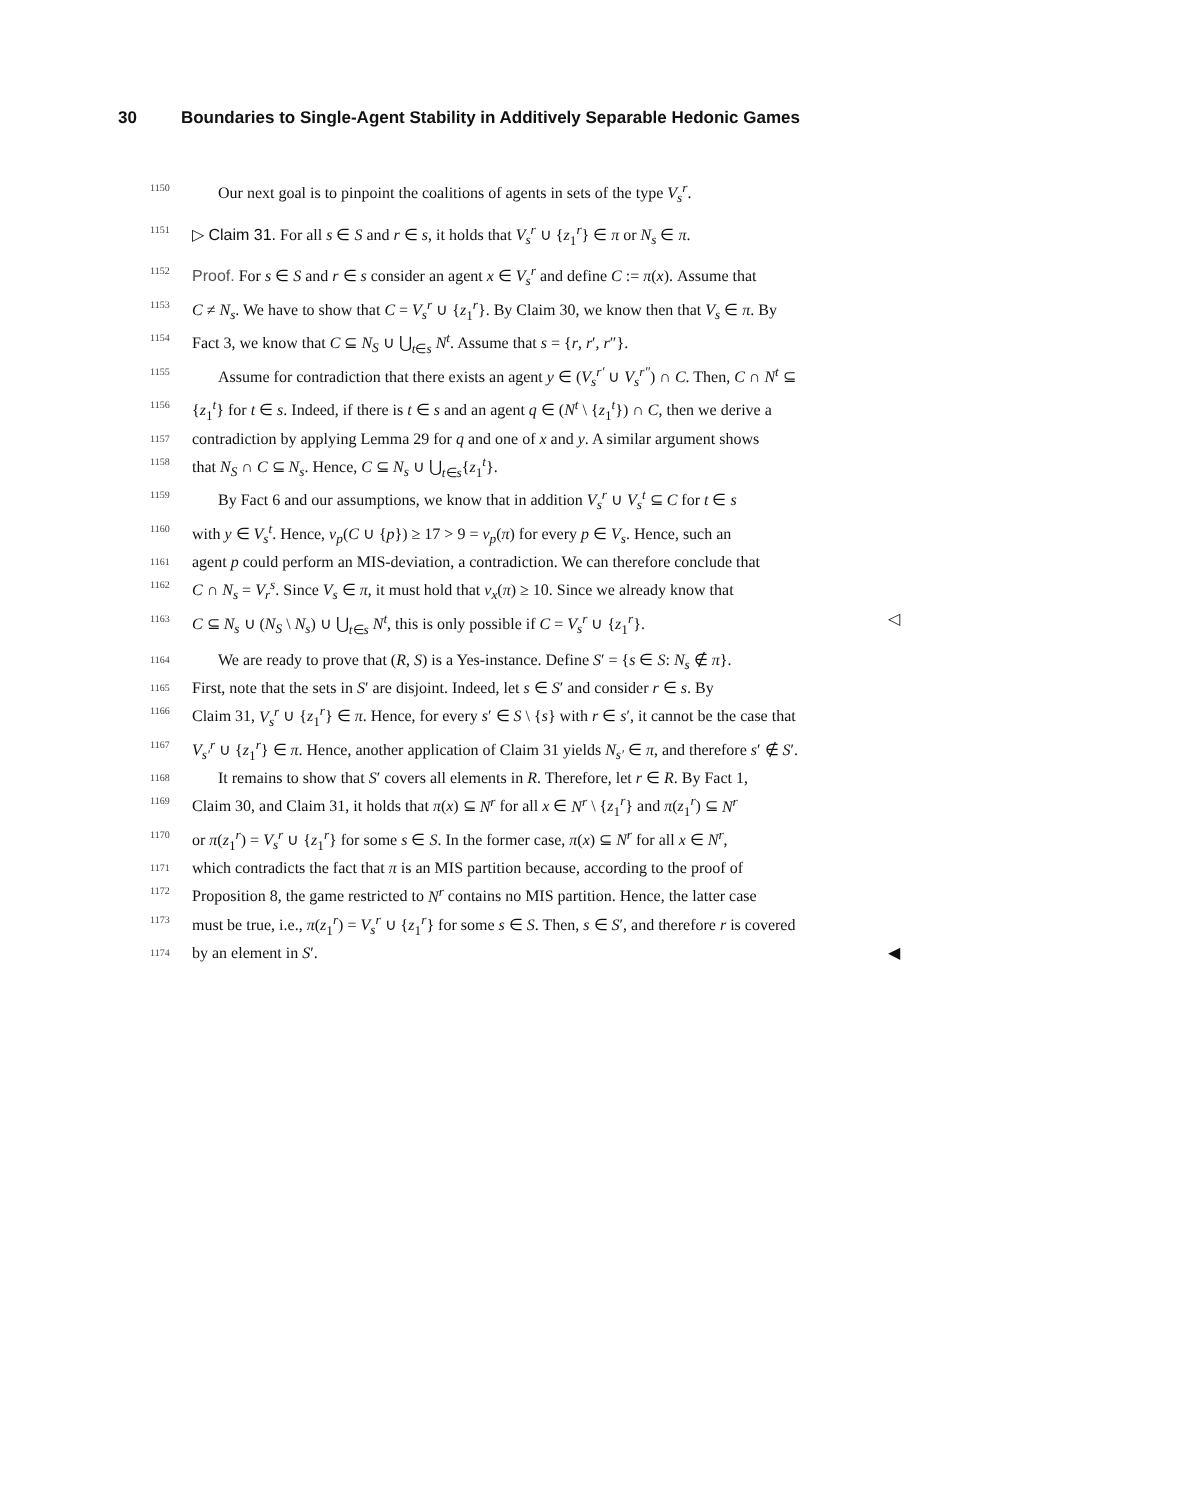30 Boundaries to Single-Agent Stability in Additively Separable Hedonic Games
1150
Our next goal is to pinpoint the coalitions of agents in sets of the type V<sub>s</sub><sup>r</sup>.
1151
▷ Claim 31. For all s ∈ S and r ∈ s, it holds that V<sub>s</sub><sup>r</sup> ∪ {z<sub>1</sub><sup>r</sup>} ∈ π or N<sub>s</sub> ∈ π.
1152
Proof. For s ∈ S and r ∈ s consider an agent x ∈ V<sub>s</sub><sup>r</sup> and define C := π(x). Assume that
1153
C ≠ N<sub>s</sub>. We have to show that C = V<sub>s</sub><sup>r</sup> ∪ {z<sub>1</sub><sup>r</sup>}. By Claim 30, we know then that V<sub>s</sub> ∈ π. By
1154
Fact 3, we know that C ⊆ N<sub>S</sub> ∪ ⋃<sub>t∈s</sub> N<sup>t</sup>. Assume that s = {r, r′, r″}.
1155
Assume for contradiction that there exists an agent y ∈ (V<sub>s</sub><sup>r′</sup> ∪ V<sub>s</sub><sup>r″</sup>) ∩ C. Then, C ∩ N<sup>t</sup> ⊆
1156
{z<sub>1</sub><sup>t</sup>} for t ∈ s. Indeed, if there is t ∈ s and an agent q ∈ (N<sup>t</sup> \ {z<sub>1</sub><sup>t</sup>}) ∩ C, then we derive a
1157
contradiction by applying Lemma 29 for q and one of x and y. A similar argument shows
1158
that N<sub>S</sub> ∩ C ⊆ N<sub>s</sub>. Hence, C ⊆ N<sub>s</sub> ∪ ⋃<sub>t∈s</sub>{z<sub>1</sub><sup>t</sup>}.
1159
By Fact 6 and our assumptions, we know that in addition V<sub>s</sub><sup>r</sup> ∪ V<sub>s</sub><sup>t</sup> ⊆ C for t ∈ s
1160
with y ∈ V<sub>s</sub><sup>t</sup>. Hence, v<sub>p</sub>(C ∪ {p}) ≥ 17 > 9 = v<sub>p</sub>(π) for every p ∈ V<sub>s</sub>. Hence, such an
1161
agent p could perform an MIS-deviation, a contradiction. We can therefore conclude that
1162
C ∩ N<sub>s</sub> = V<sub>r</sub><sup>s</sup>. Since V<sub>s</sub> ∈ π, it must hold that v<sub>x</sub>(π) ≥ 10. Since we already know that
1163
C ⊆ N<sub>s</sub> ∪ (N<sub>S</sub> \ N<sub>s</sub>) ∪ ⋃<sub>t∈s</sub> N<sup>t</sup>, this is only possible if C = V<sub>s</sub><sup>r</sup> ∪ {z<sub>1</sub><sup>r</sup>}. ◁
1164
We are ready to prove that (R, S) is a Yes-instance. Define S′ = {s ∈ S: N<sub>s</sub> ∉ π}.
1165
First, note that the sets in S′ are disjoint. Indeed, let s ∈ S′ and consider r ∈ s. By
1166
Claim 31, V<sub>s</sub><sup>r</sup> ∪ {z<sub>1</sub><sup>r</sup>} ∈ π. Hence, for every s′ ∈ S \ {s} with r ∈ s′, it cannot be the case that
1167
V<sub>s′</sub><sup>r</sup> ∪ {z<sub>1</sub><sup>r</sup>} ∈ π. Hence, another application of Claim 31 yields N<sub>s′</sub> ∈ π, and therefore s′ ∉ S′.
1168
It remains to show that S′ covers all elements in R. Therefore, let r ∈ R. By Fact 1,
1169
Claim 30, and Claim 31, it holds that π(x) ⊆ N<sup>r</sup> for all x ∈ N<sup>r</sup> \ {z<sub>1</sub><sup>r</sup>} and π(z<sub>1</sub><sup>r</sup>) ⊆ N<sup>r</sup>
1170
or π(z<sub>1</sub><sup>r</sup>) = V<sub>s</sub><sup>r</sup> ∪ {z<sub>1</sub><sup>r</sup>} for some s ∈ S. In the former case, π(x) ⊆ N<sup>r</sup> for all x ∈ N<sup>r</sup>,
1171
which contradicts the fact that π is an MIS partition because, according to the proof of
1172
Proposition 8, the game restricted to N<sup>r</sup> contains no MIS partition. Hence, the latter case
1173
must be true, i.e., π(z<sub>1</sub><sup>r</sup>) = V<sub>s</sub><sup>r</sup> ∪ {z<sub>1</sub><sup>r</sup>} for some s ∈ S. Then, s ∈ S′, and therefore r is covered
1174
by an element in S′. ◀